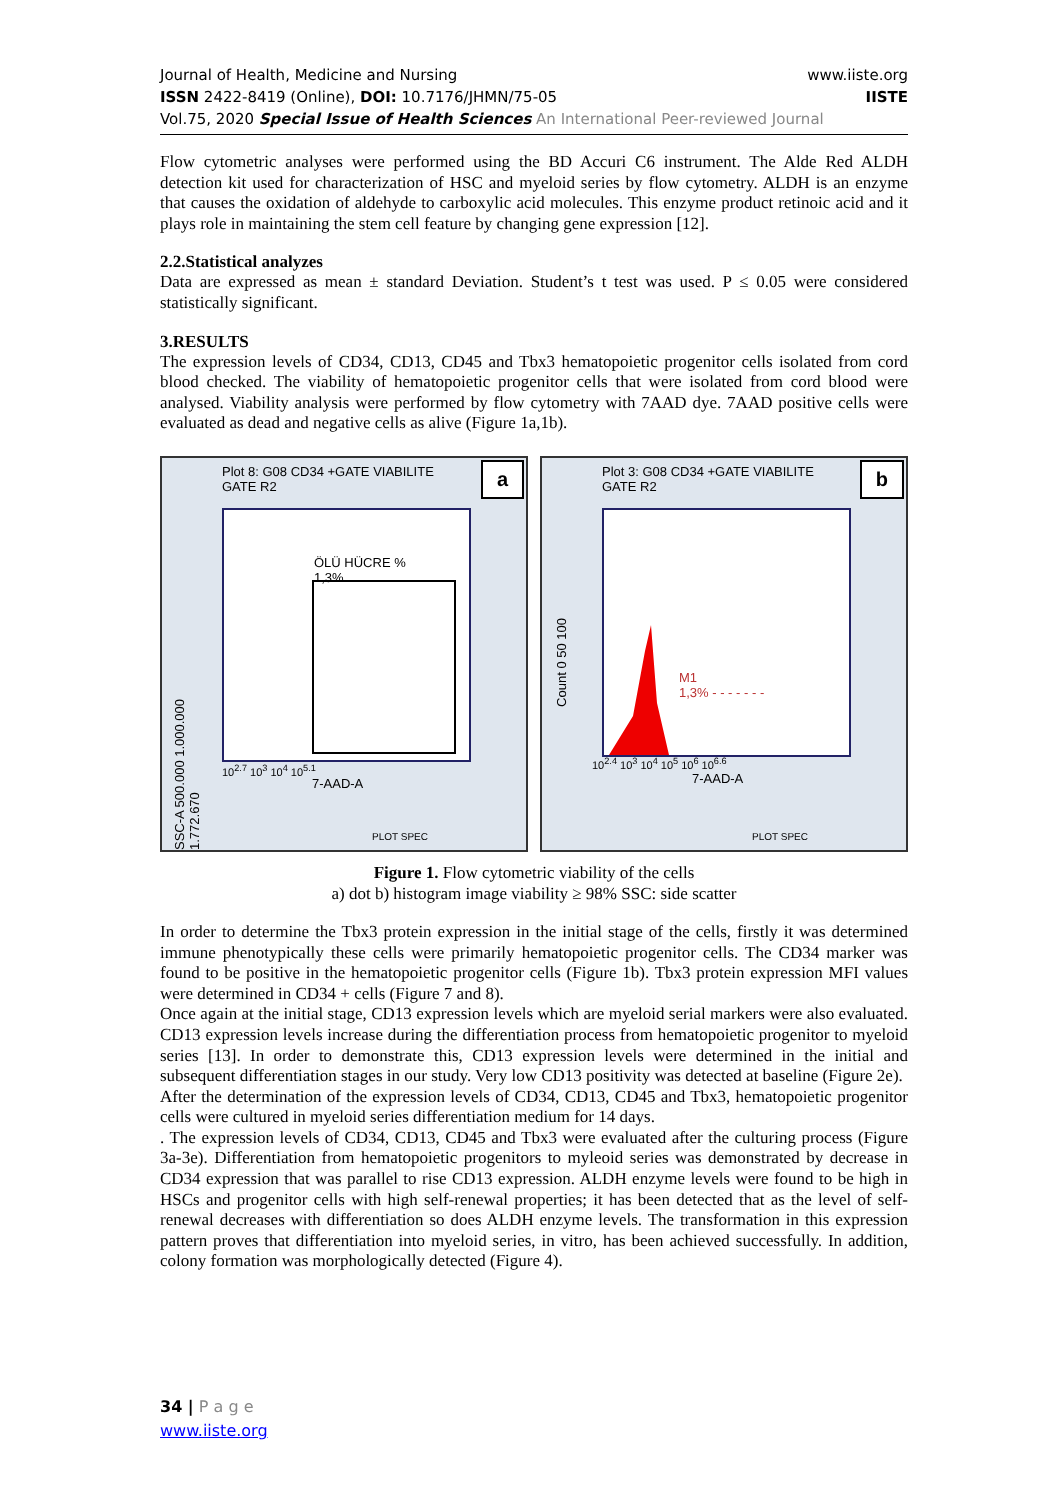www.iiste.org
IISTE
Journal of Health, Medicine and Nursing
ISSN 2422-8419 (Online), DOI: 10.7176/JHMN/75-05
Vol.75, 2020 Special Issue of Health Sciences An International Peer-reviewed Journal
Flow cytometric analyses were performed using the BD Accuri C6 instrument. The Alde Red ALDH detection kit used for characterization of HSC and myeloid series by flow cytometry. ALDH is an enzyme that causes the oxidation of aldehyde to carboxylic acid molecules. This enzyme product retinoic acid and it plays role in maintaining the stem cell feature by changing gene expression [12].
2.2.Statistical analyzes
Data are expressed as mean ± standard Deviation. Student’s t test was used. P ≤ 0.05 were considered statistically significant.
3.RESULTS
The expression levels of CD34, CD13, CD45 and Tbx3 hematopoietic progenitor cells isolated from cord blood checked. The viability of hematopoietic progenitor cells that were isolated from cord blood were analysed. Viability analysis were performed by flow cytometry with 7AAD dye. 7AAD positive cells were evaluated as dead and negative cells as alive (Figure 1a,1b).
Plot 8: G08 CD34 +GATE VIABILITE
GATE R2
a
ÖLÜ HÜCRE %
1,3%
SSC-A 500.000 1.000.000 1.772.670
7-AAD-A
10<sup>2.7</sup> 10<sup>3</sup> 10<sup>4</sup> 10<sup>5.1</sup>
PLOT SPEC
Plot 3: G08 CD34 +GATE VIABILITE
GATE R2
b
M1
1,3% - - - - - - -
Count 0 50 100
7-AAD-A
10<sup>2.4</sup> 10<sup>3</sup> 10<sup>4</sup> 10<sup>5</sup> 10<sup>6</sup> 10<sup>6.6</sup>
PLOT SPEC
Figure 1. Flow cytometric viability of the cells
a) dot b) histogram image viability ≥ 98% SSC: side scatter
In order to determine the Tbx3 protein expression in the initial stage of the cells, firstly it was determined immune phenotypically these cells were primarily hematopoietic progenitor cells. The CD34 marker was found to be positive in the hematopoietic progenitor cells (Figure 1b). Tbx3 protein expression MFI values were determined in CD34 + cells (Figure 7 and 8).
Once again at the initial stage, CD13 expression levels which are myeloid serial markers were also evaluated. CD13 expression levels increase during the differentiation process from hematopoietic progenitor to myeloid series [13]. In order to demonstrate this, CD13 expression levels were determined in the initial and subsequent differentiation stages in our study. Very low CD13 positivity was detected at baseline (Figure 2e).
After the determination of the expression levels of CD34, CD13, CD45 and Tbx3, hematopoietic progenitor cells were cultured in myeloid series differentiation medium for 14 days.
. The expression levels of CD34, CD13, CD45 and Tbx3 were evaluated after the culturing process (Figure 3a-3e). Differentiation from hematopoietic progenitors to myleoid series was demonstrated by decrease in CD34 expression that was parallel to rise CD13 expression. ALDH enzyme levels were found to be high in HSCs and progenitor cells with high self-renewal properties; it has been detected that as the level of self-renewal decreases with differentiation so does ALDH enzyme levels. The transformation in this expression pattern proves that differentiation into myeloid series, in vitro, has been achieved successfully. In addition, colony formation was morphologically detected (Figure 4).
34 | P a g e
www.iiste.org